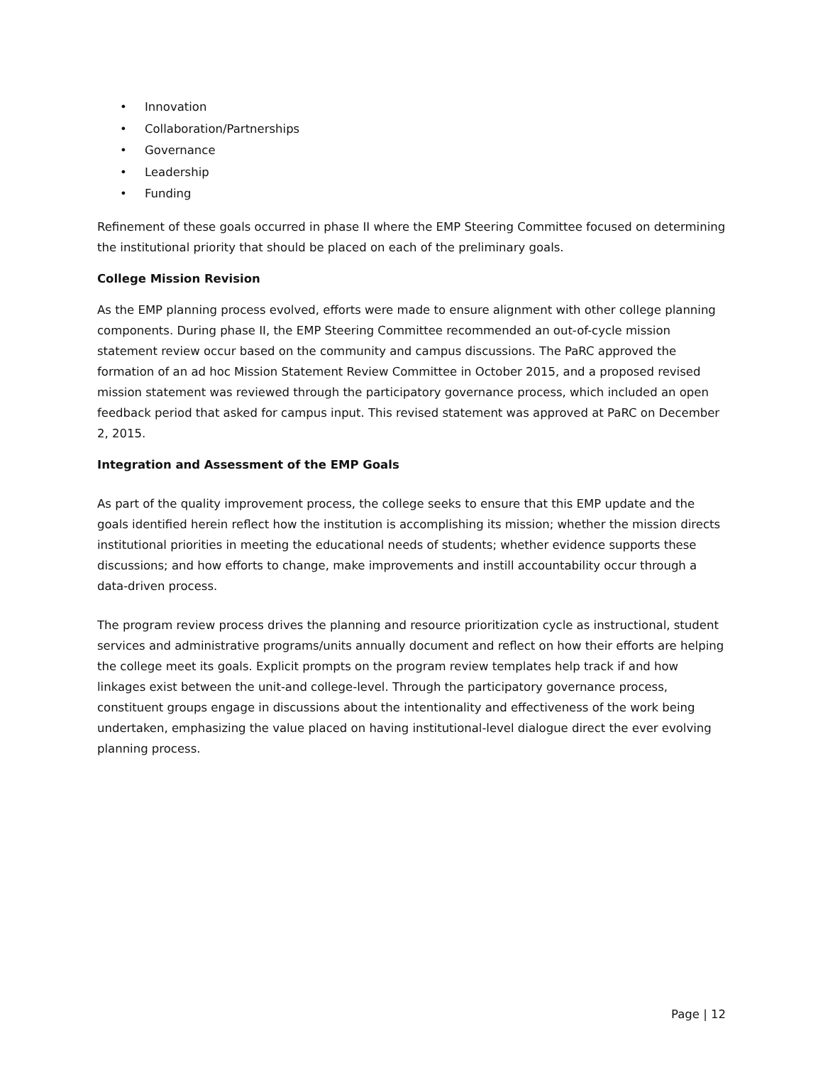• Innovation
• Collaboration/Partnerships
• Governance
• Leadership
• Funding
Refinement of these goals occurred in phase II where the EMP Steering Committee focused on determining the institutional priority that should be placed on each of the preliminary goals.
College Mission Revision
As the EMP planning process evolved, efforts were made to ensure alignment with other college planning components. During phase II, the EMP Steering Committee recommended an out-of-cycle mission statement review occur based on the community and campus discussions. The PaRC approved the formation of an ad hoc Mission Statement Review Committee in October 2015, and a proposed revised mission statement was reviewed through the participatory governance process, which included an open feedback period that asked for campus input. This revised statement was approved at PaRC on December 2, 2015.
Integration and Assessment of the EMP Goals
As part of the quality improvement process, the college seeks to ensure that this EMP update and the goals identified herein reflect how the institution is accomplishing its mission; whether the mission directs institutional priorities in meeting the educational needs of students; whether evidence supports these discussions; and how efforts to change, make improvements and instill accountability occur through a data-driven process.
The program review process drives the planning and resource prioritization cycle as instructional, student services and administrative programs/units annually document and reflect on how their efforts are helping the college meet its goals. Explicit prompts on the program review templates help track if and how linkages exist between the unit-and college-level. Through the participatory governance process, constituent groups engage in discussions about the intentionality and effectiveness of the work being undertaken, emphasizing the value placed on having institutional-level dialogue direct the ever evolving planning process.
Page | 12